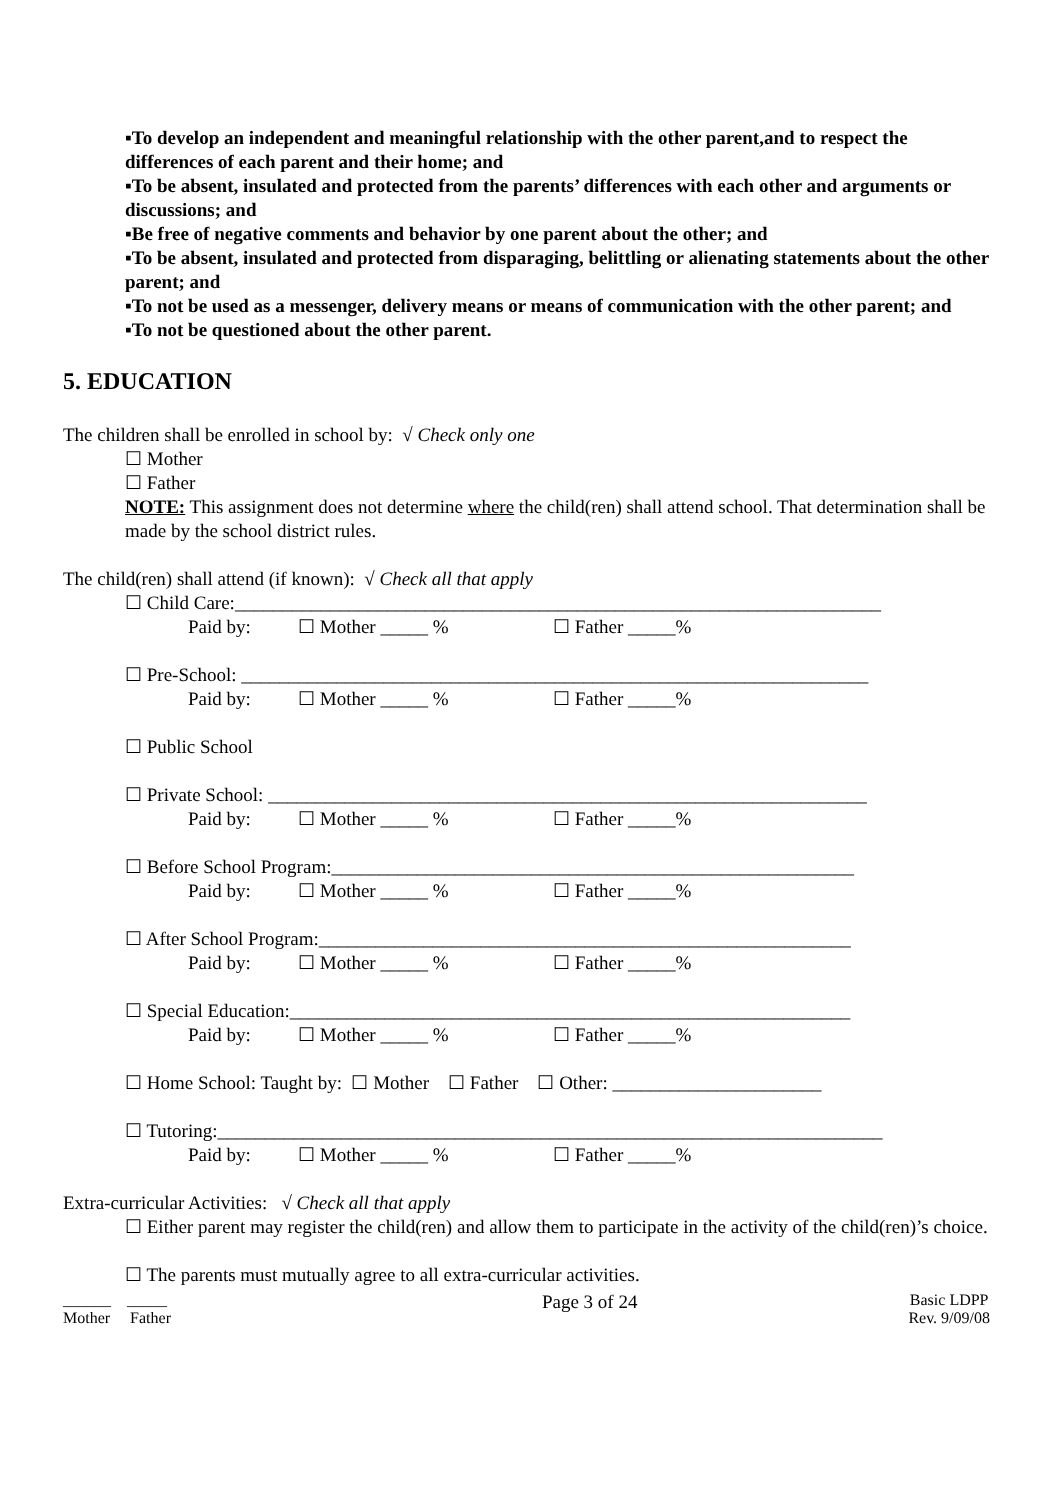▪To develop an independent and meaningful relationship with the other parent,and to respect the differences of each parent and their home; and
▪To be absent, insulated and protected from the parents’ differences with each other and arguments or discussions; and
▪Be free of negative comments and behavior by one parent about the other; and
▪To be absent, insulated and protected from disparaging, belittling or alienating statements about the other parent; and
▪To not be used as a messenger, delivery means or means of communication with the other parent; and
▪To not be questioned about the other parent.
5. EDUCATION
The children shall be enrolled in school by: √ Check only one
☐ Mother
☐ Father
NOTE: This assignment does not determine where the child(ren) shall attend school. That determination shall be made by the school district rules.
The child(ren) shall attend (if known): √ Check all that apply
☐ Child Care:____________________________________________________________________
Paid by: ☐ Mother _____ % ☐ Father _____%
☐ Pre-School: __________________________________________________________________
Paid by: ☐ Mother _____ % ☐ Father _____%
☐ Public School
☐ Private School: _______________________________________________________________
Paid by: ☐ Mother _____ % ☐ Father _____%
☐ Before School Program:_______________________________________________________
Paid by: ☐ Mother _____ % ☐ Father _____%
☐ After School Program:________________________________________________________
Paid by: ☐ Mother _____ % ☐ Father _____%
☐ Special Education:___________________________________________________________
Paid by: ☐ Mother _____ % ☐ Father _____%
☐ Home School: Taught by: ☐ Mother ☐ Father ☐ Other: ______________________
☐ Tutoring:______________________________________________________________________
Paid by: ☐ Mother _____ % ☐ Father _____%
Extra-curricular Activities: √ Check all that apply
☐ Either parent may register the child(ren) and allow them to participate in the activity of the child(ren)’s choice.
☐ The parents must mutually agree to all extra-curricular activities.
______ _____
Mother Father
Page 3 of 24
Basic LDPP
Rev. 9/09/08